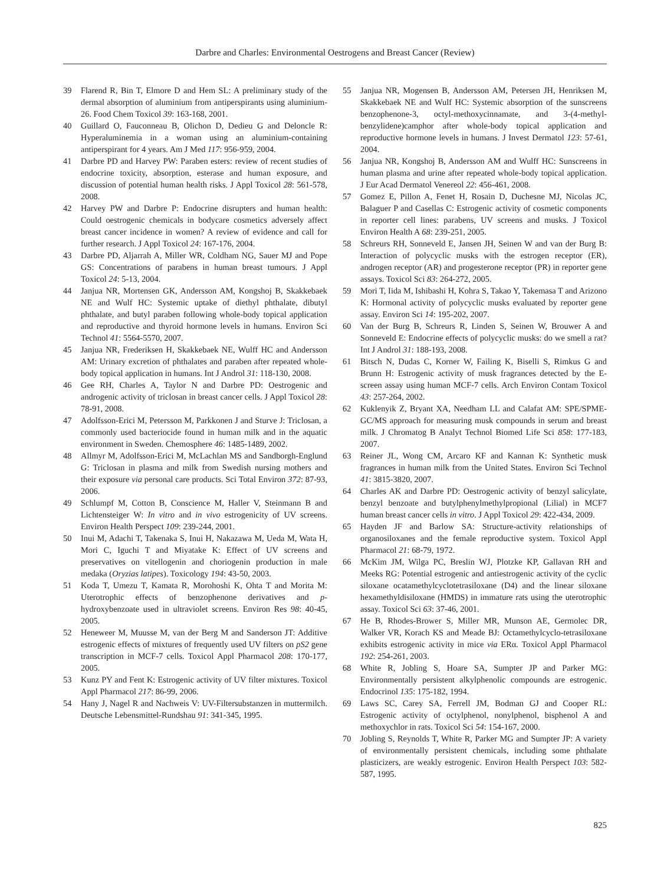Darbre and Charles: Environmental Oestrogens and Breast Cancer (Review)
39 Flarend R, Bin T, Elmore D and Hem SL: A preliminary study of the dermal absorption of aluminium from antiperspirants using aluminium-26. Food Chem Toxicol 39: 163-168, 2001.
40 Guillard O, Fauconneau B, Olichon D, Dedieu G and Deloncle R: Hyperaluminemia in a woman using an aluminium-containing antiperspirant for 4 years. Am J Med 117: 956-959, 2004.
41 Darbre PD and Harvey PW: Paraben esters: review of recent studies of endocrine toxicity, absorption, esterase and human exposure, and discussion of potential human health risks. J Appl Toxicol 28: 561-578, 2008.
42 Harvey PW and Darbre P: Endocrine disrupters and human health: Could oestrogenic chemicals in bodycare cosmetics adversely affect breast cancer incidence in women? A review of evidence and call for further research. J Appl Toxicol 24: 167-176, 2004.
43 Darbre PD, Aljarrah A, Miller WR, Coldham NG, Sauer MJ and Pope GS: Concentrations of parabens in human breast tumours. J Appl Toxicol 24: 5-13, 2004.
44 Janjua NR, Mortensen GK, Andersson AM, Kongshoj B, Skakkebaek NE and Wulf HC: Systemic uptake of diethyl phthalate, dibutyl phthalate, and butyl paraben following whole-body topical application and reproductive and thyroid hormone levels in humans. Environ Sci Technol 41: 5564-5570, 2007.
45 Janjua NR, Frederiksen H, Skakkebaek NE, Wulff HC and Andersson AM: Urinary excretion of phthalates and paraben after repeated whole-body topical application in humans. Int J Androl 31: 118-130, 2008.
46 Gee RH, Charles A, Taylor N and Darbre PD: Oestrogenic and androgenic activity of triclosan in breast cancer cells. J Appl Toxicol 28: 78-91, 2008.
47 Adolfsson-Erici M, Petersson M, Parkkonen J and Sturve J: Triclosan, a commonly used bacteriocide found in human milk and in the aquatic environment in Sweden. Chemosphere 46: 1485-1489, 2002.
48 Allmyr M, Adolfsson-Erici M, McLachlan MS and Sandborgh-Englund G: Triclosan in plasma and milk from Swedish nursing mothers and their exposure via personal care products. Sci Total Environ 372: 87-93, 2006.
49 Schlumpf M, Cotton B, Conscience M, Haller V, Steinmann B and Lichtensteiger W: In vitro and in vivo estrogenicity of UV screens. Environ Health Perspect 109: 239-244, 2001.
50 Inui M, Adachi T, Takenaka S, Inui H, Nakazawa M, Ueda M, Wata H, Mori C, Iguchi T and Miyatake K: Effect of UV screens and preservatives on vitellogenin and choriogenin production in male medaka (Oryzias latipes). Toxicology 194: 43-50, 2003.
51 Koda T, Umezu T, Kamata R, Morohoshi K, Ohta T and Morita M: Uterotrophic effects of benzophenone derivatives and p-hydroxybenzoate used in ultraviolet screens. Environ Res 98: 40-45, 2005.
52 Heneweer M, Muusse M, van der Berg M and Sanderson JT: Additive estrogenic effects of mixtures of frequently used UV filters on pS2 gene transcription in MCF-7 cells. Toxicol Appl Pharmacol 208: 170-177, 2005.
53 Kunz PY and Fent K: Estrogenic activity of UV filter mixtures. Toxicol Appl Pharmacol 217: 86-99, 2006.
54 Hany J, Nagel R and Nachweis V: UV-Filtersubstanzen in muttermilch. Deutsche Lebensmittel-Rundshau 91: 341-345, 1995.
55 Janjua NR, Mogensen B, Andersson AM, Petersen JH, Henriksen M, Skakkebaek NE and Wulf HC: Systemic absorption of the sunscreens benzophenone-3, octyl-methoxycinnamate, and 3-(4-methyl-benzylidene)camphor after whole-body topical application and reproductive hormone levels in humans. J Invest Dermatol 123: 57-61, 2004.
56 Janjua NR, Kongshoj B, Andersson AM and Wulff HC: Sunscreens in human plasma and urine after repeated whole-body topical application. J Eur Acad Dermatol Venereol 22: 456-461, 2008.
57 Gomez E, Pillon A, Fenet H, Rosain D, Duchesne MJ, Nicolas JC, Balaguer P and Casellas C: Estrogenic activity of cosmetic components in reporter cell lines: parabens, UV screens and musks. J Toxicol Environ Health A 68: 239-251, 2005.
58 Schreurs RH, Sonneveld E, Jansen JH, Seinen W and van der Burg B: Interaction of polycyclic musks with the estrogen receptor (ER), androgen receptor (AR) and progesterone receptor (PR) in reporter gene assays. Toxicol Sci 83: 264-272, 2005.
59 Mori T, Iida M, Ishibashi H, Kohra S, Takao Y, Takemasa T and Arizono K: Hormonal activity of polycyclic musks evaluated by reporter gene assay. Environ Sci 14: 195-202, 2007.
60 Van der Burg B, Schreurs R, Linden S, Seinen W, Brouwer A and Sonneveld E: Endocrine effects of polycyclic musks: do we smell a rat? Int J Androl 31: 188-193, 2008.
61 Bitsch N, Dudas C, Korner W, Failing K, Biselli S, Rimkus G and Brunn H: Estrogenic activity of musk fragrances detected by the E-screen assay using human MCF-7 cells. Arch Environ Contam Toxicol 43: 257-264, 2002.
62 Kuklenyik Z, Bryant XA, Needham LL and Calafat AM: SPE/SPME-GC/MS approach for measuring musk compounds in serum and breast milk. J Chromatog B Analyt Technol Biomed Life Sci 858: 177-183, 2007.
63 Reiner JL, Wong CM, Arcaro KF and Kannan K: Synthetic musk fragrances in human milk from the United States. Environ Sci Technol 41: 3815-3820, 2007.
64 Charles AK and Darbre PD: Oestrogenic activity of benzyl salicylate, benzyl benzoate and butylphenylmethylpropional (Lilial) in MCF7 human breast cancer cells in vitro. J Appl Toxicol 29: 422-434, 2009.
65 Hayden JF and Barlow SA: Structure-activity relationships of organosiloxanes and the female reproductive system. Toxicol Appl Pharmacol 21: 68-79, 1972.
66 McKim JM, Wilga PC, Breslin WJ, Plotzke KP, Gallavan RH and Meeks RG: Potential estrogenic and antiestrogenic activity of the cyclic siloxane ocatamethylcyclotetrasiloxane (D4) and the linear siloxane hexamethyldisiloxane (HMDS) in immature rats using the uterotrophic assay. Toxicol Sci 63: 37-46, 2001.
67 He B, Rhodes-Brower S, Miller MR, Munson AE, Germolec DR, Walker VR, Korach KS and Meade BJ: Octamethylcyclo-tetrasiloxane exhibits estrogenic activity in mice via ERα. Toxicol Appl Pharmacol 192: 254-261, 2003.
68 White R, Jobling S, Hoare SA, Sumpter JP and Parker MG: Environmentally persistent alkylphenolic compounds are estrogenic. Endocrinol 135: 175-182, 1994.
69 Laws SC, Carey SA, Ferrell JM, Bodman GJ and Cooper RL: Estrogenic activity of octylphenol, nonylphenol, bisphenol A and methoxychlor in rats. Toxicol Sci 54: 154-167, 2000.
70 Jobling S, Reynolds T, White R, Parker MG and Sumpter JP: A variety of environmentally persistent chemicals, including some phthalate plasticizers, are weakly estrogenic. Environ Health Perspect 103: 582-587, 1995.
825